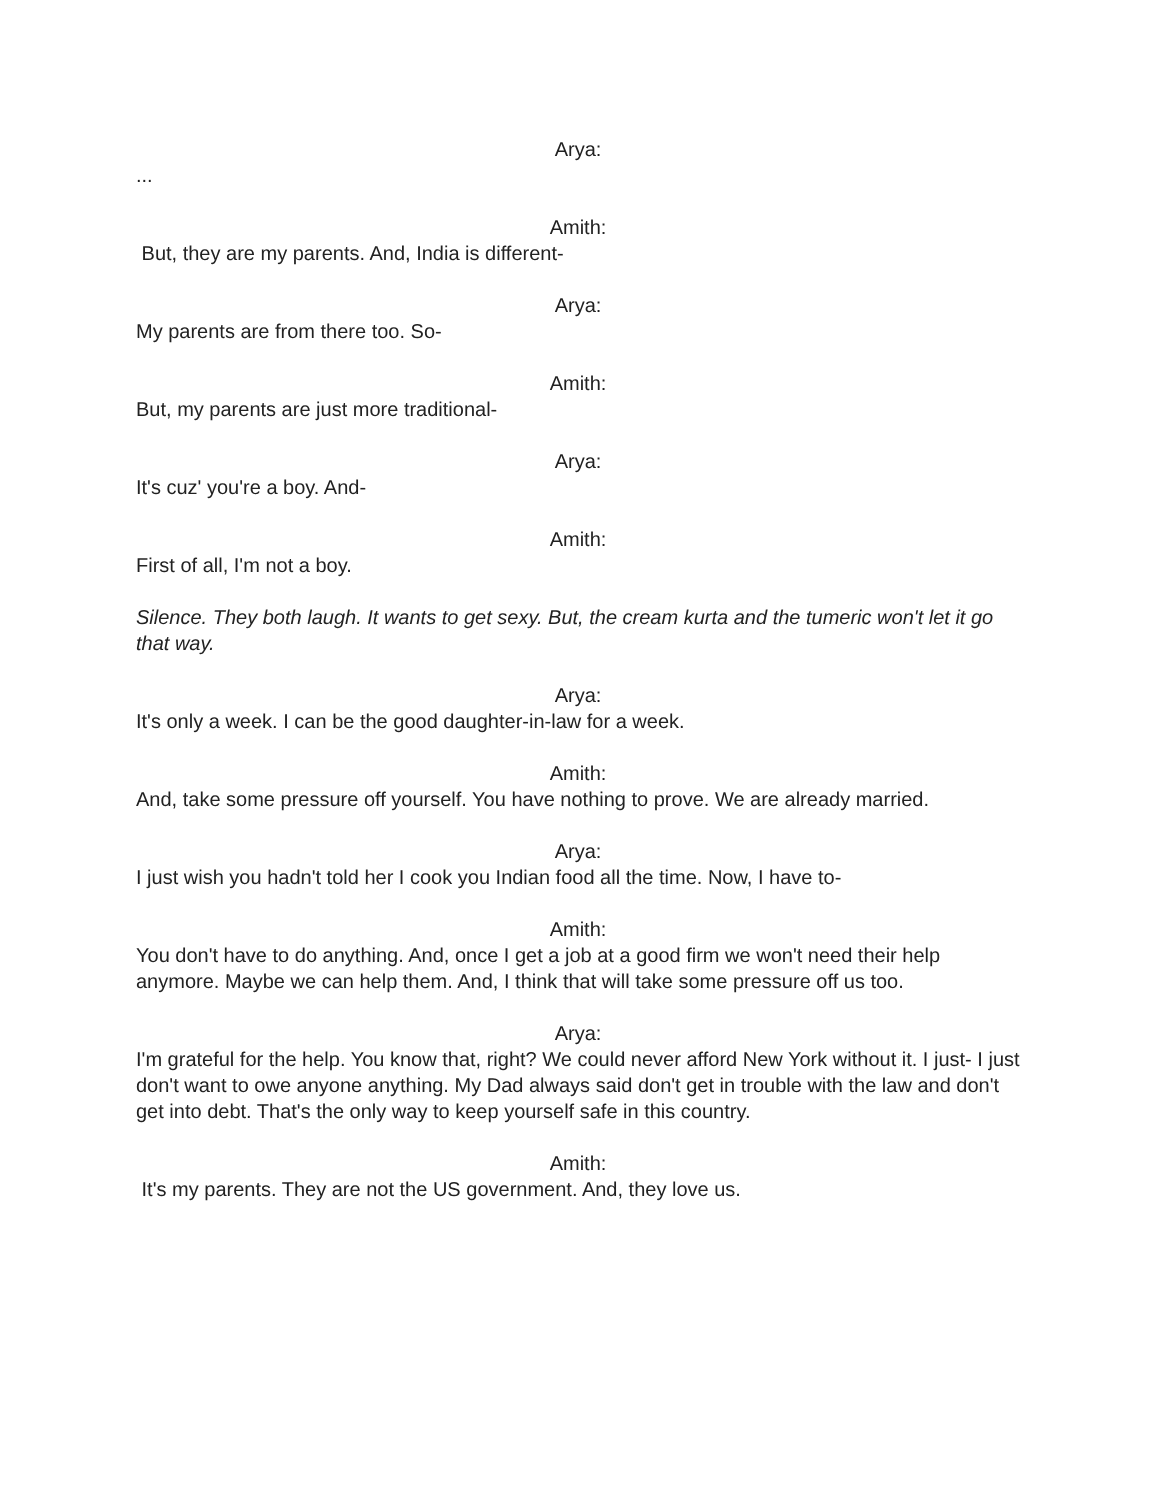Arya:
...
Amith:
But, they are my parents. And, India is different-
Arya:
My parents are from there too. So-
Amith:
But, my parents are just more traditional-
Arya:
It's cuz' you're a boy. And-
Amith:
First of all, I'm not a boy.
Silence. They both laugh. It wants to get sexy. But, the cream kurta and the tumeric won't let it go that way.
Arya:
It's only a week. I can be the good daughter-in-law for a week.
Amith:
And, take some pressure off yourself. You have nothing to prove. We are already married.
Arya:
I just wish you hadn't told her I cook you Indian food all the time. Now, I have to-
Amith:
You don't have to do anything. And, once I get a job at a good firm we won't need their help anymore. Maybe we can help them. And, I think that will take some pressure off us too.
Arya:
I'm grateful for the help. You know that, right? We could never afford New York without it. I just- I just don't want to owe anyone anything. My Dad always said don't get in trouble with the law and don't get into debt. That's the only way to keep yourself safe in this country.
Amith:
It's my parents. They are not the US government. And, they love us.